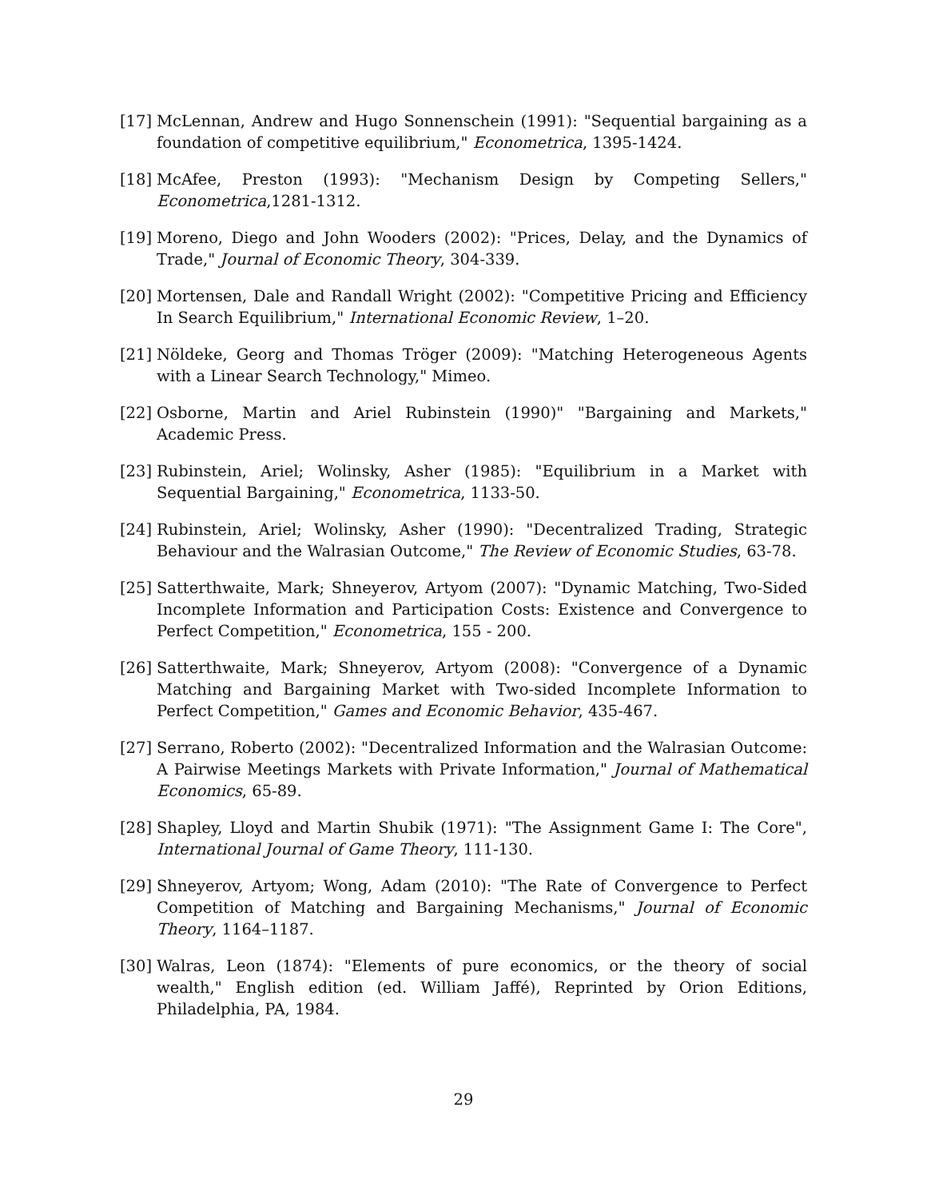[17] McLennan, Andrew and Hugo Sonnenschein (1991): "Sequential bargaining as a foundation of competitive equilibrium," Econometrica, 1395-1424.
[18] McAfee, Preston (1993): "Mechanism Design by Competing Sellers," Econometrica,1281-1312.
[19] Moreno, Diego and John Wooders (2002): "Prices, Delay, and the Dynamics of Trade," Journal of Economic Theory, 304-339.
[20] Mortensen, Dale and Randall Wright (2002): "Competitive Pricing and Efficiency In Search Equilibrium," International Economic Review, 1–20.
[21] Nöldeke, Georg and Thomas Tröger (2009): "Matching Heterogeneous Agents with a Linear Search Technology," Mimeo.
[22] Osborne, Martin and Ariel Rubinstein (1990)" "Bargaining and Markets," Academic Press.
[23] Rubinstein, Ariel; Wolinsky, Asher (1985): "Equilibrium in a Market with Sequential Bargaining," Econometrica, 1133-50.
[24] Rubinstein, Ariel; Wolinsky, Asher (1990): "Decentralized Trading, Strategic Behaviour and the Walrasian Outcome," The Review of Economic Studies, 63-78.
[25] Satterthwaite, Mark; Shneyerov, Artyom (2007): "Dynamic Matching, Two-Sided Incomplete Information and Participation Costs: Existence and Convergence to Perfect Competition," Econometrica, 155 - 200.
[26] Satterthwaite, Mark; Shneyerov, Artyom (2008): "Convergence of a Dynamic Matching and Bargaining Market with Two-sided Incomplete Information to Perfect Competition," Games and Economic Behavior, 435-467.
[27] Serrano, Roberto (2002): "Decentralized Information and the Walrasian Outcome: A Pairwise Meetings Markets with Private Information," Journal of Mathematical Economics, 65-89.
[28] Shapley, Lloyd and Martin Shubik (1971): "The Assignment Game I: The Core", International Journal of Game Theory, 111-130.
[29] Shneyerov, Artyom; Wong, Adam (2010): "The Rate of Convergence to Perfect Competition of Matching and Bargaining Mechanisms," Journal of Economic Theory, 1164–1187.
[30] Walras, Leon (1874): "Elements of pure economics, or the theory of social wealth," English edition (ed. William Jaffé), Reprinted by Orion Editions, Philadelphia, PA, 1984.
29